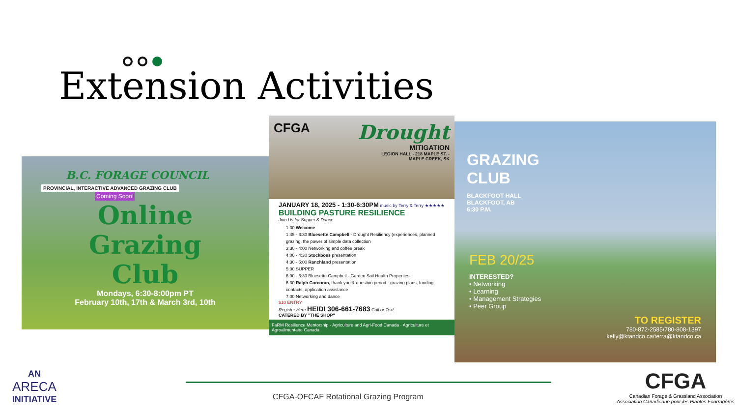Extension Activities
B.C. FORAGE COUNCIL
PROVINCIAL, INTERACTIVE ADVANCED GRAZING CLUB
Coming Soon!
Online
Grazing
Club
Mondays, 6:30-8:00pm PT
February 10th, 17th & March 3rd, 10th
CFGA
Drought
MITIGATION
LEGION HALL - 218 MAPLE ST. -
MAPLE CREEK, SK
JANUARY 18, 2025 - 1:30-6:30PM music by Terry & Terry ★★★★★
BUILDING PASTURE RESILIENCE
Join Us for Supper & Dance
1:30 Welcome
1:45 - 3:30 Bluesette Campbell - Drought Resiliency (experiences, planned grazing, the power of simple data collection
3:30 - 4:00 Networking and coffee break
4:00 - 4:30 Stockboss presentation
4:30 - 5:00 Ranchland presentation
5:00 SUPPER
6:00 - 6:30 Bluesette Campbell - Garden Soil Health Properties
6:30 Ralph Corcoran, thank you & question period - grazing plans, funding contacts, application assistance
7:00 Networking and dance
$10 ENTRY
Register Here HEIDI 306-661-7683 Call or Text
CATERED BY "THE SHOP"
FaRM Resilience Mentorship · Agriculture and Agri-Food Canada · Agriculture et Agroalimentaire Canada
GRAZING
CLUB
BLACKFOOT HALL
BLACKFOOT, AB
6:30 P.M.
FEB 20/25
INTERESTED?
• Networking
• Learning
• Management Strategies
• Peer Group
TO REGISTER
780-872-2585/780-808-1397
kelly@ktandco.ca/terra@ktandco.ca
CFGA-OFCAF Rotational Grazing Program
AN
ARECA
INITIATIVE
CFGA
Canadian Forage & Grassland Association
Association Canadienne pour les Plantes Fourragères